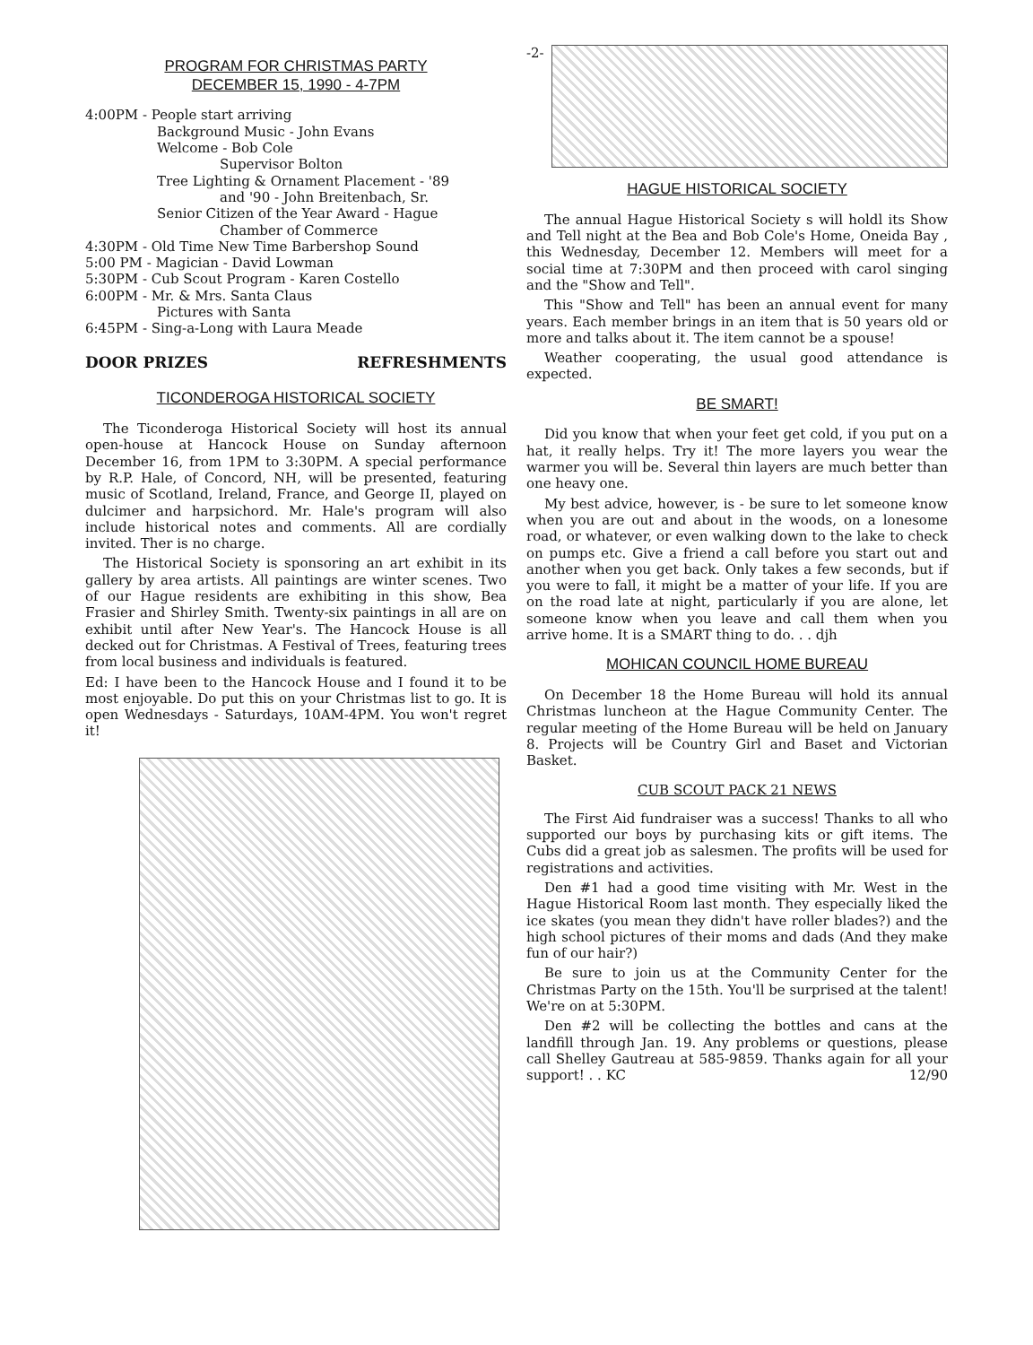PROGRAM FOR CHRISTMAS PARTY
DECEMBER 15, 1990 - 4-7PM
4:00PM - People start arriving
Background Music - John Evans
Welcome - Bob Cole
Supervisor Bolton
Tree Lighting & Ornament Placement - '89
and '90 - John Breitenbach, Sr.
Senior Citizen of the Year Award - Hague
Chamber of Commerce
4:30PM - Old Time New Time Barbershop Sound
5:00 PM - Magician - David Lowman
5:30PM - Cub Scout Program - Karen Costello
6:00PM - Mr. & Mrs. Santa Claus
Pictures with Santa
6:45PM - Sing-a-Long with Laura Meade
DOOR PRIZES REFRESHMENTS
TICONDEROGA HISTORICAL SOCIETY
The Ticonderoga Historical Society will host its annual open-house at Hancock House on Sunday afternoon December 16, from 1PM to 3:30PM. A special performance by R.P. Hale, of Concord, NH, will be presented, featuring music of Scotland, Ireland, France, and George II, played on dulcimer and harpsichord. Mr. Hale's program will also include historical notes and comments. All are cordially invited. Ther is no charge.
The Historical Society is sponsoring an art exhibit in its gallery by area artists. All paintings are winter scenes. Two of our Hague residents are exhibiting in this show, Bea Frasier and Shirley Smith. Twenty-six paintings in all are on exhibit until after New Year's. The Hancock House is all decked out for Christmas. A Festival of Trees, featuring trees from local business and individuals is featured.
Ed: I have been to the Hancock House and I found it to be most enjoyable. Do put this on your Christmas list to go. It is open Wednesdays - Saturdays, 10AM-4PM. You won't regret it!
-2-
HAGUE HISTORICAL SOCIETY
The annual Hague Historical Society s will holdl its Show and Tell night at the Bea and Bob Cole's Home, Oneida Bay , this Wednesday, December 12. Members will meet for a social time at 7:30PM and then proceed with carol singing and the "Show and Tell".
This "Show and Tell" has been an annual event for many years. Each member brings in an item that is 50 years old or more and talks about it. The item cannot be a spouse!
Weather cooperating, the usual good attendance is expected.
BE SMART!
Did you know that when your feet get cold, if you put on a hat, it really helps. Try it! The more layers you wear the warmer you will be. Several thin layers are much better than one heavy one.
My best advice, however, is - be sure to let someone know when you are out and about in the woods, on a lonesome road, or whatever, or even walking down to the lake to check on pumps etc. Give a friend a call before you start out and another when you get back. Only takes a few seconds, but if you were to fall, it might be a matter of your life. If you are on the road late at night, particularly if you are alone, let someone know when you leave and call them when you arrive home. It is a SMART thing to do. . . djh
MOHICAN COUNCIL HOME BUREAU
On December 18 the Home Bureau will hold its annual Christmas luncheon at the Hague Community Center. The regular meeting of the Home Bureau will be held on January 8. Projects will be Country Girl and Baset and Victorian Basket.
CUB SCOUT PACK 21 NEWS
The First Aid fundraiser was a success! Thanks to all who supported our boys by purchasing kits or gift items. The Cubs did a great job as salesmen. The profits will be used for registrations and activities.
Den #1 had a good time visiting with Mr. West in the Hague Historical Room last month. They especially liked the ice skates (you mean they didn't have roller blades?) and the high school pictures of their moms and dads (And they make fun of our hair?)
Be sure to join us at the Community Center for the Christmas Party on the 15th. You'll be surprised at the talent! We're on at 5:30PM.
Den #2 will be collecting the bottles and cans at the landfill through Jan. 19. Any problems or questions, please call Shelley Gautreau at 585-9859. Thanks again for all your support! . . KC 12/90